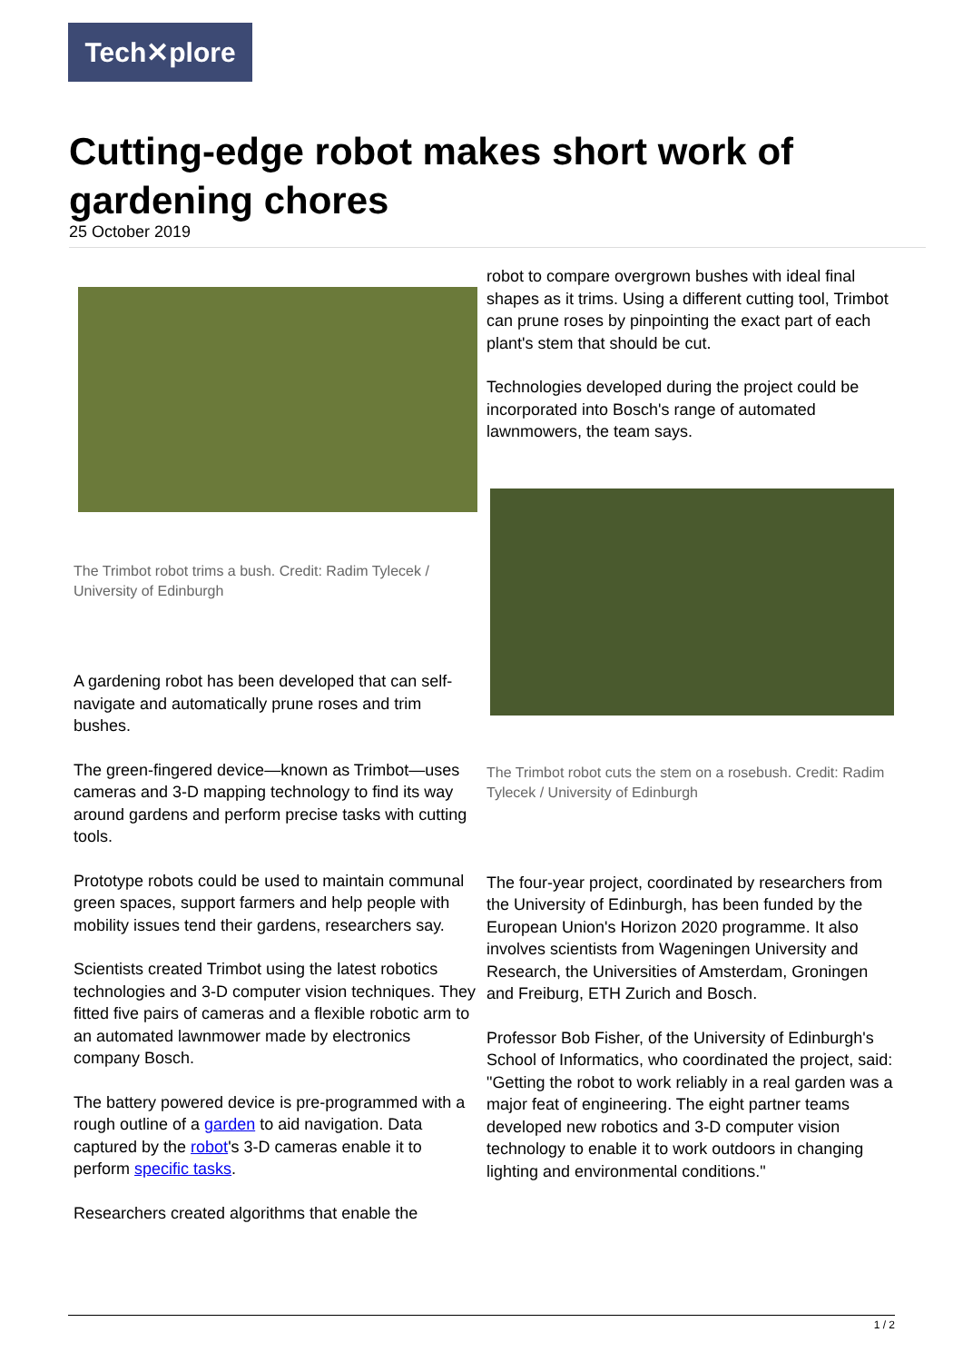Tech✕plore
Cutting-edge robot makes short work of gardening chores
25 October 2019
The Trimbot robot trims a bush. Credit: Radim Tylecek / University of Edinburgh
A gardening robot has been developed that can self-navigate and automatically prune roses and trim bushes.
The green-fingered device—known as Trimbot—uses cameras and 3-D mapping technology to find its way around gardens and perform precise tasks with cutting tools.
Prototype robots could be used to maintain communal green spaces, support farmers and help people with mobility issues tend their gardens, researchers say.
Scientists created Trimbot using the latest robotics technologies and 3-D computer vision techniques. They fitted five pairs of cameras and a flexible robotic arm to an automated lawnmower made by electronics company Bosch.
The battery powered device is pre-programmed with a rough outline of a garden to aid navigation. Data captured by the robot's 3-D cameras enable it to perform specific tasks.
Researchers created algorithms that enable the
robot to compare overgrown bushes with ideal final shapes as it trims. Using a different cutting tool, Trimbot can prune roses by pinpointing the exact part of each plant's stem that should be cut.
Technologies developed during the project could be incorporated into Bosch's range of automated lawnmowers, the team says.
The Trimbot robot cuts the stem on a rosebush. Credit: Radim Tylecek / University of Edinburgh
The four-year project, coordinated by researchers from the University of Edinburgh, has been funded by the European Union's Horizon 2020 programme. It also involves scientists from Wageningen University and Research, the Universities of Amsterdam, Groningen and Freiburg, ETH Zurich and Bosch.
Professor Bob Fisher, of the University of Edinburgh's School of Informatics, who coordinated the project, said: "Getting the robot to work reliably in a real garden was a major feat of engineering. The eight partner teams developed new robotics and 3-D computer vision technology to enable it to work outdoors in changing lighting and environmental conditions."
1 / 2